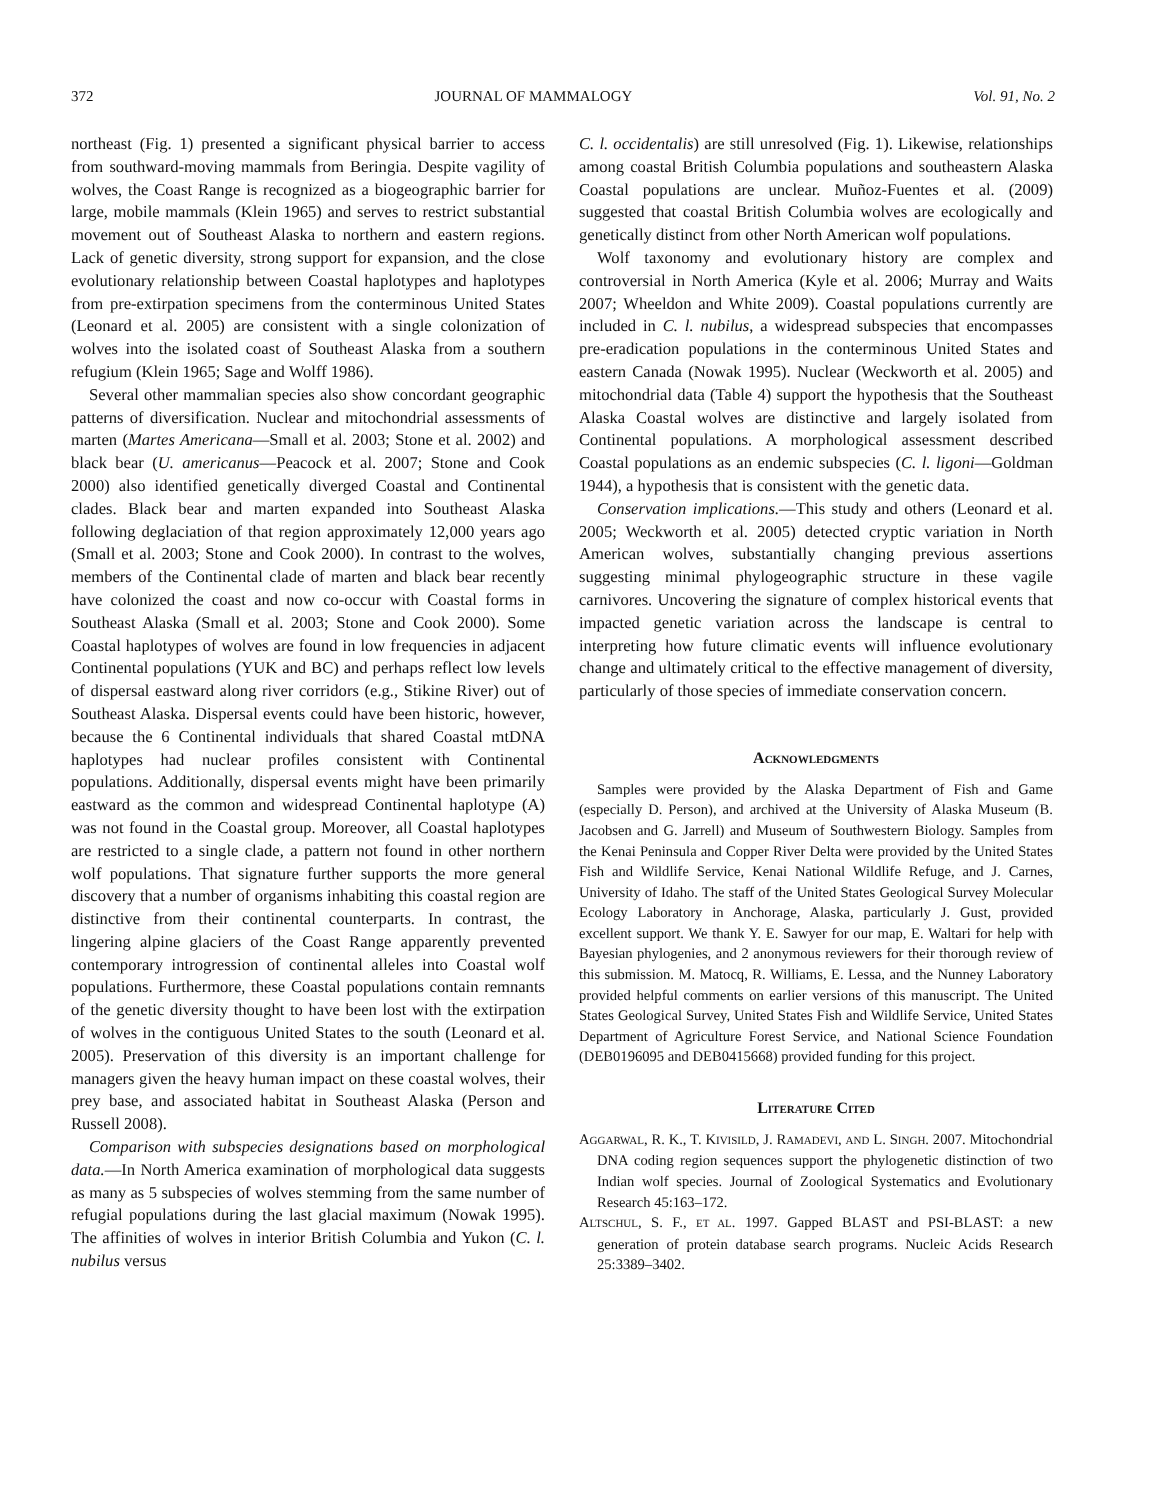372 JOURNAL OF MAMMALOGY Vol. 91, No. 2
northeast (Fig. 1) presented a significant physical barrier to access from southward-moving mammals from Beringia. Despite vagility of wolves, the Coast Range is recognized as a biogeographic barrier for large, mobile mammals (Klein 1965) and serves to restrict substantial movement out of Southeast Alaska to northern and eastern regions. Lack of genetic diversity, strong support for expansion, and the close evolutionary relationship between Coastal haplotypes and haplotypes from pre-extirpation specimens from the conterminous United States (Leonard et al. 2005) are consistent with a single colonization of wolves into the isolated coast of Southeast Alaska from a southern refugium (Klein 1965; Sage and Wolff 1986).
Several other mammalian species also show concordant geographic patterns of diversification. Nuclear and mitochondrial assessments of marten (Martes Americana—Small et al. 2003; Stone et al. 2002) and black bear (U. americanus—Peacock et al. 2007; Stone and Cook 2000) also identified genetically diverged Coastal and Continental clades. Black bear and marten expanded into Southeast Alaska following deglaciation of that region approximately 12,000 years ago (Small et al. 2003; Stone and Cook 2000). In contrast to the wolves, members of the Continental clade of marten and black bear recently have colonized the coast and now co-occur with Coastal forms in Southeast Alaska (Small et al. 2003; Stone and Cook 2000). Some Coastal haplotypes of wolves are found in low frequencies in adjacent Continental populations (YUK and BC) and perhaps reflect low levels of dispersal eastward along river corridors (e.g., Stikine River) out of Southeast Alaska. Dispersal events could have been historic, however, because the 6 Continental individuals that shared Coastal mtDNA haplotypes had nuclear profiles consistent with Continental populations. Additionally, dispersal events might have been primarily eastward as the common and widespread Continental haplotype (A) was not found in the Coastal group. Moreover, all Coastal haplotypes are restricted to a single clade, a pattern not found in other northern wolf populations. That signature further supports the more general discovery that a number of organisms inhabiting this coastal region are distinctive from their continental counterparts. In contrast, the lingering alpine glaciers of the Coast Range apparently prevented contemporary introgression of continental alleles into Coastal wolf populations. Furthermore, these Coastal populations contain remnants of the genetic diversity thought to have been lost with the extirpation of wolves in the contiguous United States to the south (Leonard et al. 2005). Preservation of this diversity is an important challenge for managers given the heavy human impact on these coastal wolves, their prey base, and associated habitat in Southeast Alaska (Person and Russell 2008).
Comparison with subspecies designations based on morphological data.—In North America examination of morphological data suggests as many as 5 subspecies of wolves stemming from the same number of refugial populations during the last glacial maximum (Nowak 1995). The affinities of wolves in interior British Columbia and Yukon (C. l. nubilus versus
C. l. occidentalis) are still unresolved (Fig. 1). Likewise, relationships among coastal British Columbia populations and southeastern Alaska Coastal populations are unclear. Muñoz-Fuentes et al. (2009) suggested that coastal British Columbia wolves are ecologically and genetically distinct from other North American wolf populations.
Wolf taxonomy and evolutionary history are complex and controversial in North America (Kyle et al. 2006; Murray and Waits 2007; Wheeldon and White 2009). Coastal populations currently are included in C. l. nubilus, a widespread subspecies that encompasses pre-eradication populations in the conterminous United States and eastern Canada (Nowak 1995). Nuclear (Weckworth et al. 2005) and mitochondrial data (Table 4) support the hypothesis that the Southeast Alaska Coastal wolves are distinctive and largely isolated from Continental populations. A morphological assessment described Coastal populations as an endemic subspecies (C. l. ligoni—Goldman 1944), a hypothesis that is consistent with the genetic data.
Conservation implications.—This study and others (Leonard et al. 2005; Weckworth et al. 2005) detected cryptic variation in North American wolves, substantially changing previous assertions suggesting minimal phylogeographic structure in these vagile carnivores. Uncovering the signature of complex historical events that impacted genetic variation across the landscape is central to interpreting how future climatic events will influence evolutionary change and ultimately critical to the effective management of diversity, particularly of those species of immediate conservation concern.
ACKNOWLEDGMENTS
Samples were provided by the Alaska Department of Fish and Game (especially D. Person), and archived at the University of Alaska Museum (B. Jacobsen and G. Jarrell) and Museum of Southwestern Biology. Samples from the Kenai Peninsula and Copper River Delta were provided by the United States Fish and Wildlife Service, Kenai National Wildlife Refuge, and J. Carnes, University of Idaho. The staff of the United States Geological Survey Molecular Ecology Laboratory in Anchorage, Alaska, particularly J. Gust, provided excellent support. We thank Y. E. Sawyer for our map, E. Waltari for help with Bayesian phylogenies, and 2 anonymous reviewers for their thorough review of this submission. M. Matocq, R. Williams, E. Lessa, and the Nunney Laboratory provided helpful comments on earlier versions of this manuscript. The United States Geological Survey, United States Fish and Wildlife Service, United States Department of Agriculture Forest Service, and National Science Foundation (DEB0196095 and DEB0415668) provided funding for this project.
LITERATURE CITED
AGGARWAL, R. K., T. KIVISILD, J. RAMADEVI, AND L. SINGH. 2007. Mitochondrial DNA coding region sequences support the phylogenetic distinction of two Indian wolf species. Journal of Zoological Systematics and Evolutionary Research 45:163–172.
ALTSCHUL, S. F., ET AL. 1997. Gapped BLAST and PSI-BLAST: a new generation of protein database search programs. Nucleic Acids Research 25:3389–3402.